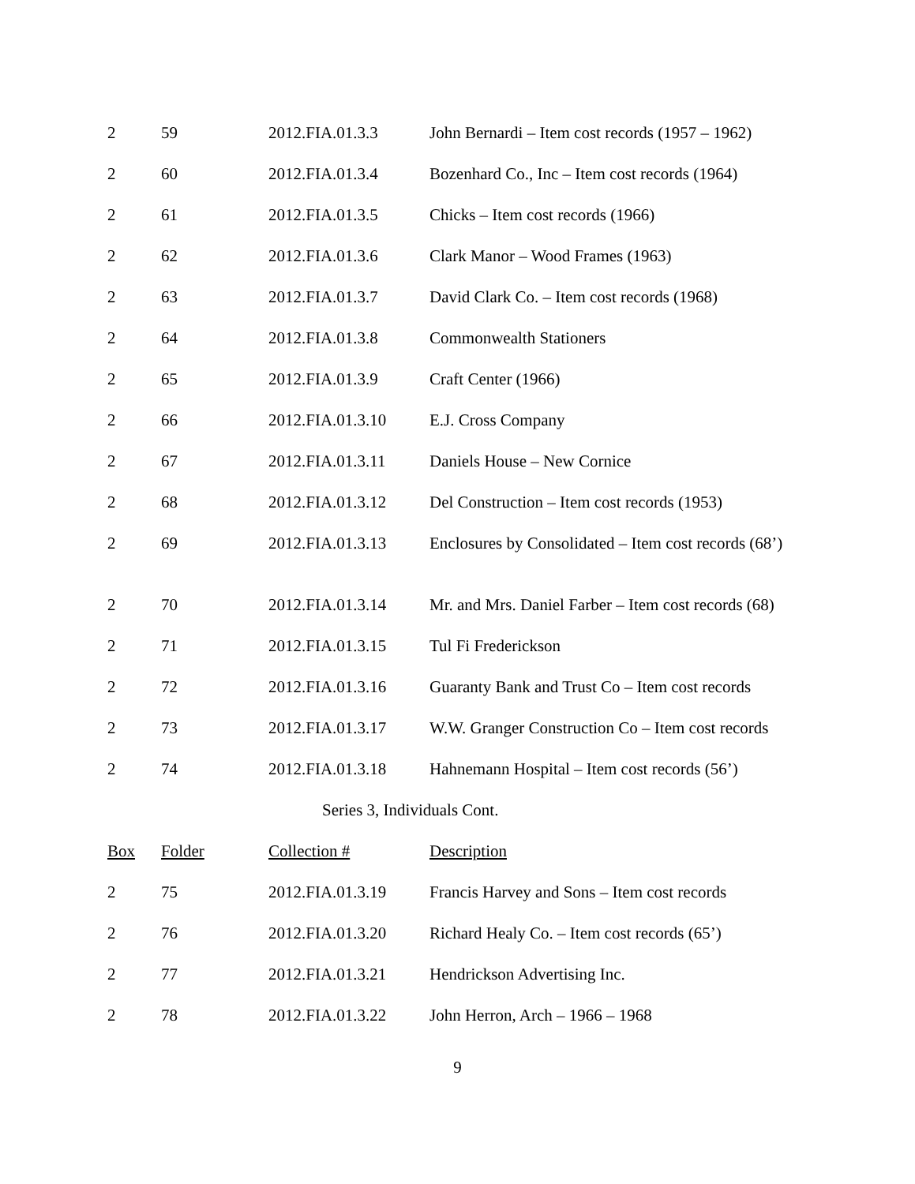| 2 | 59 | 2012.FIA.01.3.3 | John Bernardi – Item cost records (1957 – 1962) |
| 2 | 60 | 2012.FIA.01.3.4 | Bozenhard Co., Inc – Item cost records (1964) |
| 2 | 61 | 2012.FIA.01.3.5 | Chicks – Item cost records (1966) |
| 2 | 62 | 2012.FIA.01.3.6 | Clark Manor – Wood Frames (1963) |
| 2 | 63 | 2012.FIA.01.3.7 | David Clark Co. – Item cost records (1968) |
| 2 | 64 | 2012.FIA.01.3.8 | Commonwealth Stationers |
| 2 | 65 | 2012.FIA.01.3.9 | Craft Center (1966) |
| 2 | 66 | 2012.FIA.01.3.10 | E.J. Cross Company |
| 2 | 67 | 2012.FIA.01.3.11 | Daniels House – New Cornice |
| 2 | 68 | 2012.FIA.01.3.12 | Del Construction – Item cost records (1953) |
| 2 | 69 | 2012.FIA.01.3.13 | Enclosures by Consolidated – Item cost records (68’) |
| 2 | 70 | 2012.FIA.01.3.14 | Mr. and Mrs. Daniel Farber – Item cost records (68) |
| 2 | 71 | 2012.FIA.01.3.15 | Tul Fi Frederickson |
| 2 | 72 | 2012.FIA.01.3.16 | Guaranty Bank and Trust Co – Item cost records |
| 2 | 73 | 2012.FIA.01.3.17 | W.W. Granger Construction Co – Item cost records |
| 2 | 74 | 2012.FIA.01.3.18 | Hahnemann Hospital – Item cost records (56’) |
| Series 3, Individuals Cont. | | | |
| Box | Folder | Collection # | Description |
| 2 | 75 | 2012.FIA.01.3.19 | Francis Harvey and Sons – Item cost records |
| 2 | 76 | 2012.FIA.01.3.20 | Richard Healy Co. – Item cost records (65’) |
| 2 | 77 | 2012.FIA.01.3.21 | Hendrickson Advertising Inc. |
| 2 | 78 | 2012.FIA.01.3.22 | John Herron, Arch – 1966 – 1968 |
9